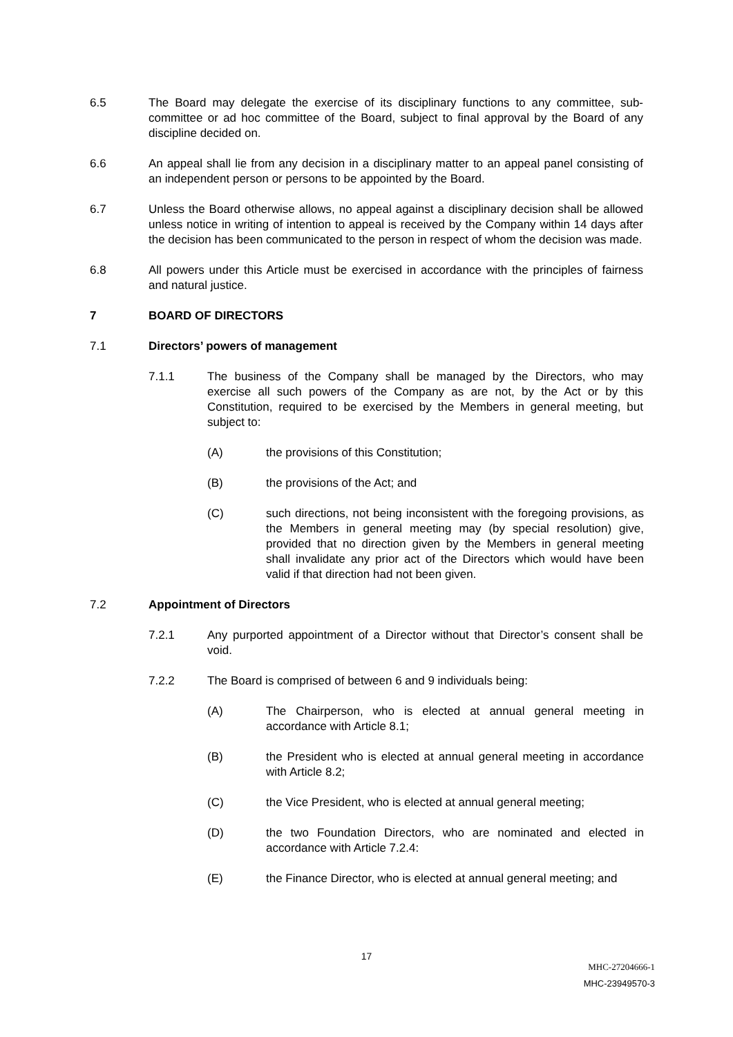6.5 The Board may delegate the exercise of its disciplinary functions to any committee, sub-committee or ad hoc committee of the Board, subject to final approval by the Board of any discipline decided on.
6.6 An appeal shall lie from any decision in a disciplinary matter to an appeal panel consisting of an independent person or persons to be appointed by the Board.
6.7 Unless the Board otherwise allows, no appeal against a disciplinary decision shall be allowed unless notice in writing of intention to appeal is received by the Company within 14 days after the decision has been communicated to the person in respect of whom the decision was made.
6.8 All powers under this Article must be exercised in accordance with the principles of fairness and natural justice.
7 BOARD OF DIRECTORS
7.1 Directors’ powers of management
7.1.1 The business of the Company shall be managed by the Directors, who may exercise all such powers of the Company as are not, by the Act or by this Constitution, required to be exercised by the Members in general meeting, but subject to:
(A) the provisions of this Constitution;
(B) the provisions of the Act; and
(C) such directions, not being inconsistent with the foregoing provisions, as the Members in general meeting may (by special resolution) give, provided that no direction given by the Members in general meeting shall invalidate any prior act of the Directors which would have been valid if that direction had not been given.
7.2 Appointment of Directors
7.2.1 Any purported appointment of a Director without that Director’s consent shall be void.
7.2.2 The Board is comprised of between 6 and 9 individuals being:
(A) The Chairperson, who is elected at annual general meeting in accordance with Article 8.1;
(B) the President who is elected at annual general meeting in accordance with Article 8.2;
(C) the Vice President, who is elected at annual general meeting;
(D) the two Foundation Directors, who are nominated and elected in accordance with Article 7.2.4:
(E) the Finance Director, who is elected at annual general meeting; and
17
MHC-27204666-1
MHC-23949570-3